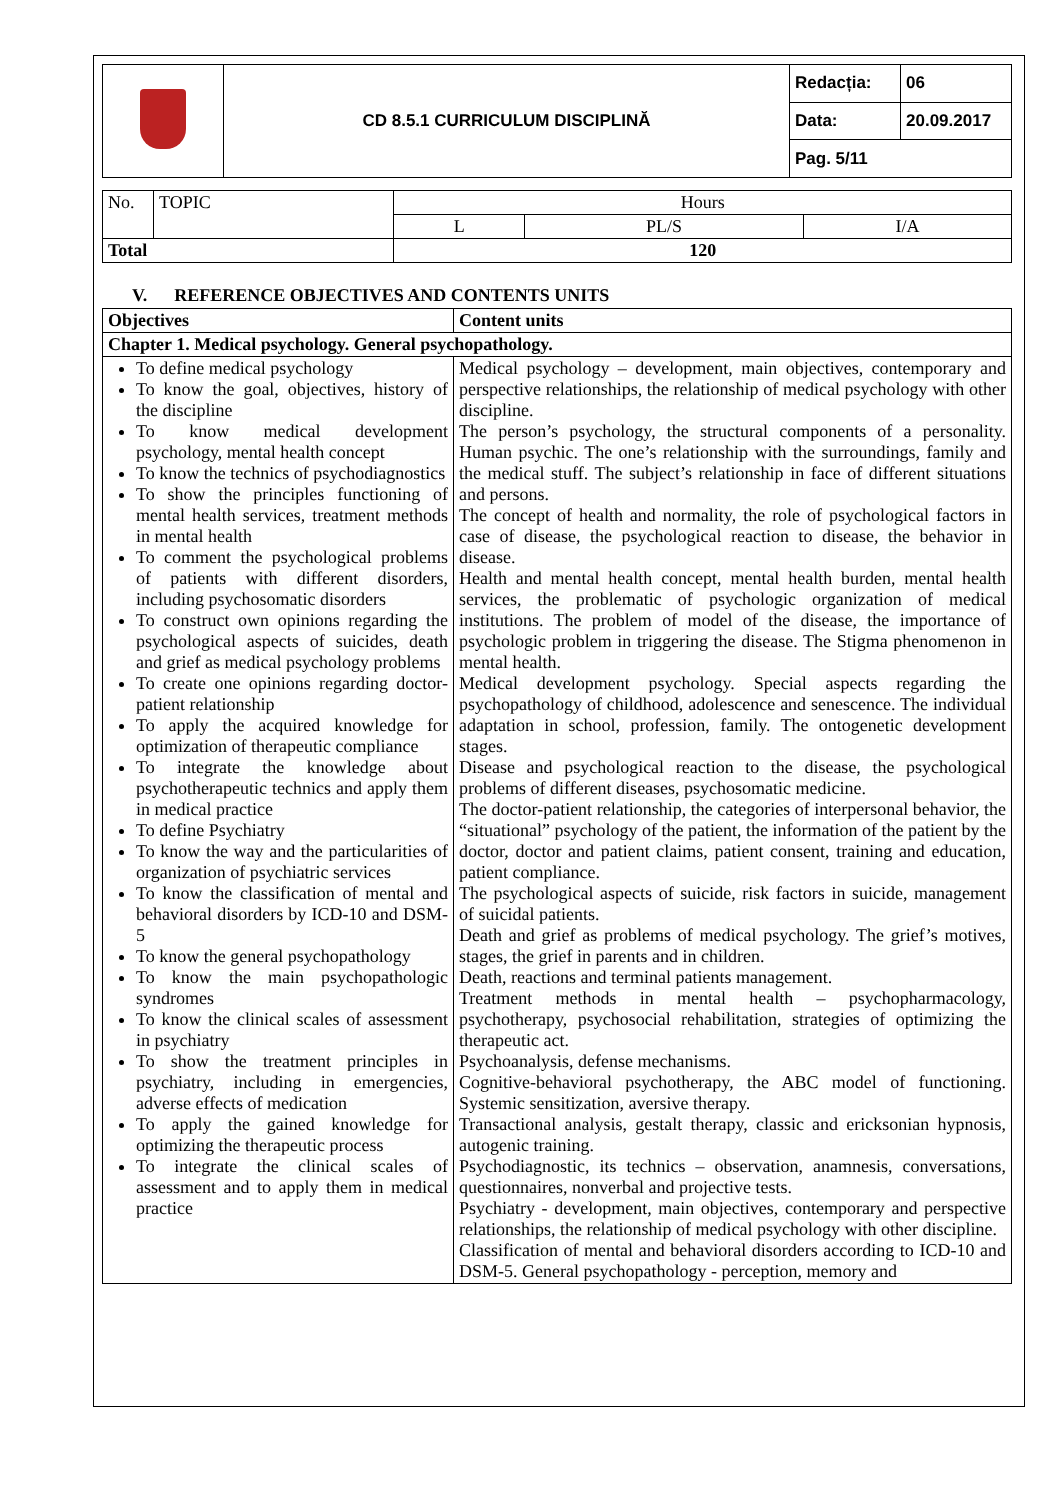| | CD 8.5.1 CURRICULUM DISCIPLINĂ | Redacția: | 06 |
| | | Data: | 20.09.2017 |
| | | Pag. 5/11 | |
| No. | TOPIC | Hours | | |
| | | L | PL/S | I/A |
| Total | | 120 | | |
V. REFERENCE OBJECTIVES AND CONTENTS UNITS
| Objectives | Content units |
| --- | --- |
| Chapter 1. Medical psychology. General psychopathology. | |
| To define medical psychology To know the goal, objectives, history of the discipline To know medical development psychology, mental health concept To know the technics of psychodiagnostics To show the principles functioning of mental health services, treatment methods in mental health To comment the psychological problems of patients with different disorders, including psychosomatic disorders To construct own opinions regarding the psychological aspects of suicides, death and grief as medical psychology problems To create one opinions regarding doctor-patient relationship To apply the acquired knowledge for optimization of therapeutic compliance To integrate the knowledge about psychotherapeutic technics and apply them in medical practice To define Psychiatry To know the way and the particularities of organization of psychiatric services To know the classification of mental and behavioral disorders by ICD-10 and DSM-5 To know the general psychopathology To know the main psychopathologic syndromes To know the clinical scales of assessment in psychiatry To show the treatment principles in psychiatry, including in emergencies, adverse effects of medication To apply the gained knowledge for optimizing the therapeutic process To integrate the clinical scales of assessment and to apply them in medical practice | Medical psychology – development, main objectives, contemporary and perspective relationships, the relationship of medical psychology with other discipline. The person’s psychology, the structural components of a personality. Human psychic. The one’s relationship with the surroundings, family and the medical stuff. The subject’s relationship in face of different situations and persons. The concept of health and normality, the role of psychological factors in case of disease, the psychological reaction to disease, the behavior in disease. Health and mental health concept, mental health burden, mental health services, the problematic of psychologic organization of medical institutions. The problem of model of the disease, the importance of psychologic problem in triggering the disease. The Stigma phenomenon in mental health. Medical development psychology. Special aspects regarding the psychopathology of childhood, adolescence and senescence. The individual adaptation in school, profession, family. The ontogenetic development stages. Disease and psychological reaction to the disease, the psychological problems of different diseases, psychosomatic medicine. The doctor-patient relationship, the categories of interpersonal behavior, the “situational” psychology of the patient, the information of the patient by the doctor, doctor and patient claims, patient consent, training and education, patient compliance. The psychological aspects of suicide, risk factors in suicide, management of suicidal patients. Death and grief as problems of medical psychology. The grief’s motives, stages, the grief in parents and in children. Death, reactions and terminal patients management. Treatment methods in mental health – psychopharmacology, psychotherapy, psychosocial rehabilitation, strategies of optimizing the therapeutic act. Psychoanalysis, defense mechanisms. Cognitive-behavioral psychotherapy, the ABC model of functioning. Systemic sensitization, aversive therapy. Transactional analysis, gestalt therapy, classic and ericksonian hypnosis, autogenic training. Psychodiagnostic, its technics – observation, anamnesis, conversations, questionnaires, nonverbal and projective tests. Psychiatry - development, main objectives, contemporary and perspective relationships, the relationship of medical psychology with other discipline. Classification of mental and behavioral disorders according to ICD-10 and DSM-5. General psychopathology - perception, memory and |